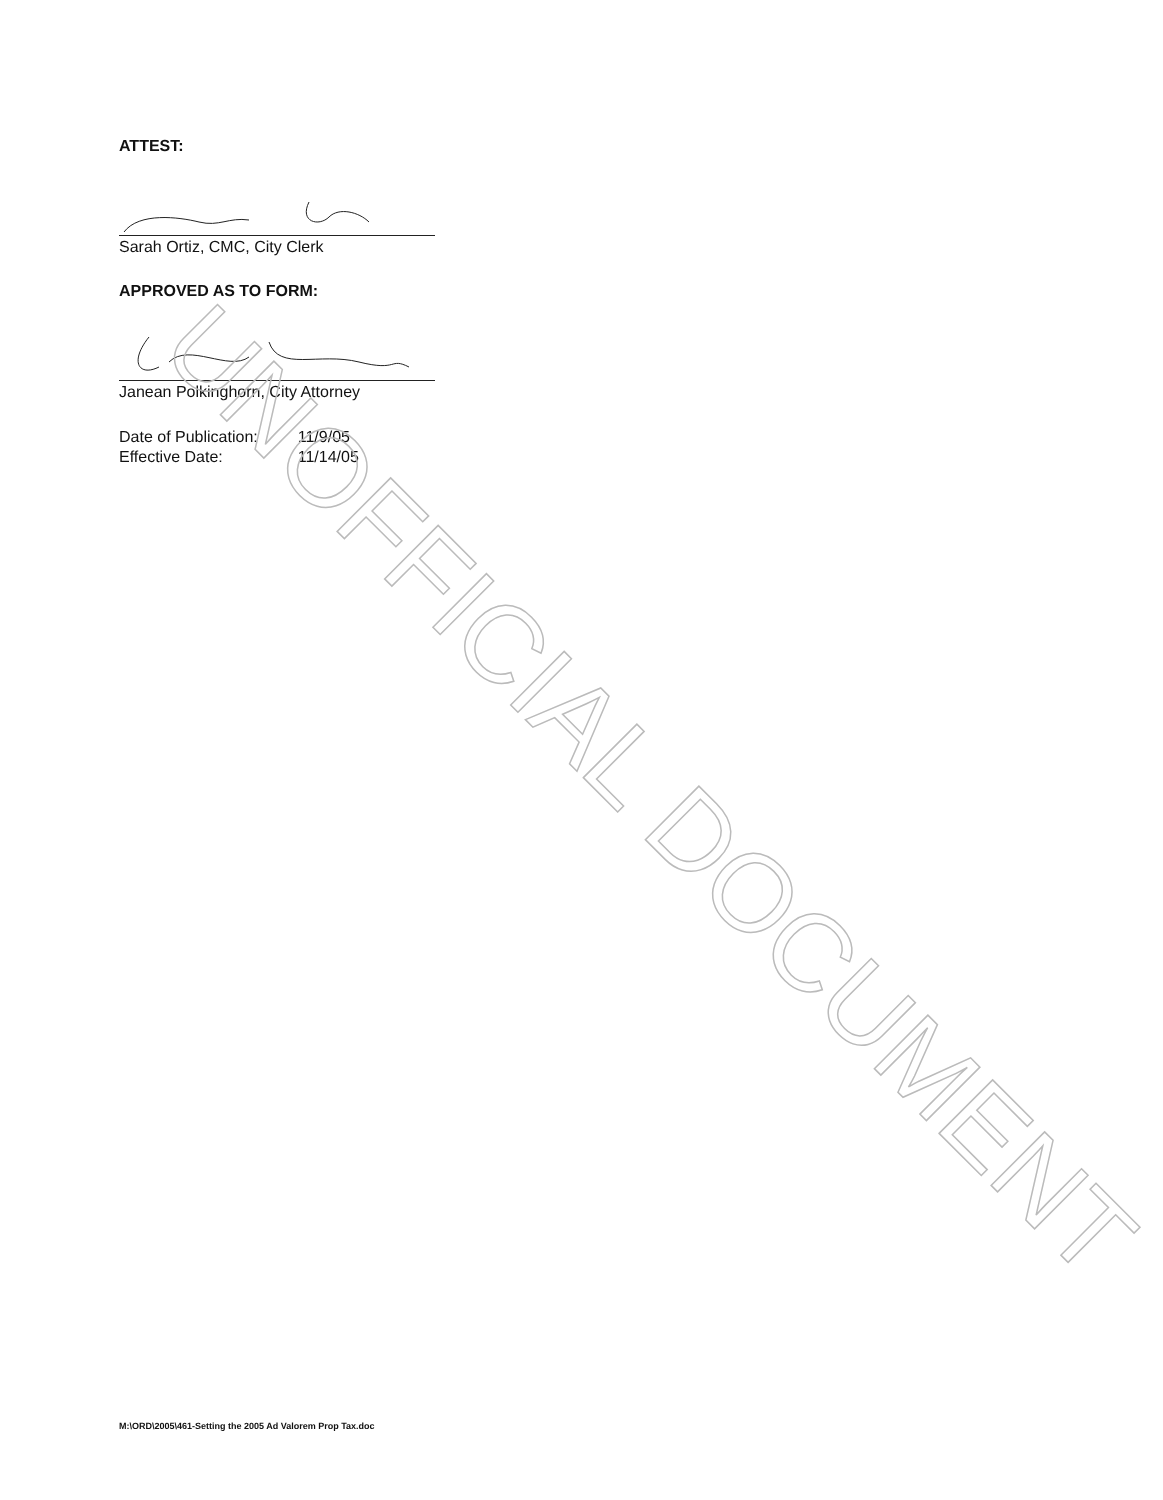ATTEST:
Sarah Ortiz, CMC, City Clerk
APPROVED AS TO FORM:
Janean Polkinghorn, City Attorney
| Date of Publication: | 11/9/05 |
| Effective Date: | 11/14/05 |
UNOFFICIAL DOCUMENT
M:\ORD\2005\461-Setting the 2005 Ad Valorem Prop Tax.doc